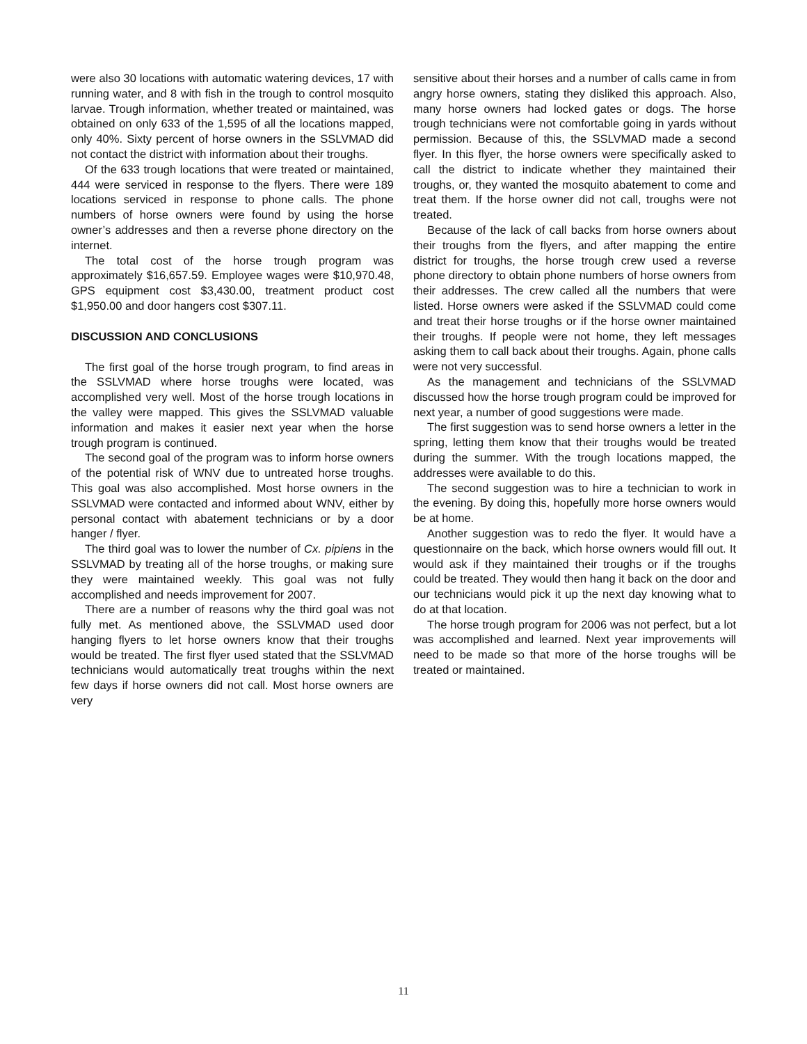were also 30 locations with automatic watering devices, 17 with running water, and 8 with fish in the trough to control mosquito larvae. Trough information, whether treated or maintained, was obtained on only 633 of the 1,595 of all the locations mapped, only 40%. Sixty percent of horse owners in the SSLVMAD did not contact the district with information about their troughs.
Of the 633 trough locations that were treated or maintained, 444 were serviced in response to the flyers. There were 189 locations serviced in response to phone calls. The phone numbers of horse owners were found by using the horse owner’s addresses and then a reverse phone directory on the internet.
The total cost of the horse trough program was approximately $16,657.59. Employee wages were $10,970.48, GPS equipment cost $3,430.00, treatment product cost $1,950.00 and door hangers cost $307.11.
DISCUSSION AND CONCLUSIONS
The first goal of the horse trough program, to find areas in the SSLVMAD where horse troughs were located, was accomplished very well. Most of the horse trough locations in the valley were mapped. This gives the SSLVMAD valuable information and makes it easier next year when the horse trough program is continued.
The second goal of the program was to inform horse owners of the potential risk of WNV due to untreated horse troughs. This goal was also accomplished. Most horse owners in the SSLVMAD were contacted and informed about WNV, either by personal contact with abatement technicians or by a door hanger / flyer.
The third goal was to lower the number of Cx. pipiens in the SSLVMAD by treating all of the horse troughs, or making sure they were maintained weekly. This goal was not fully accomplished and needs improvement for 2007.
There are a number of reasons why the third goal was not fully met. As mentioned above, the SSLVMAD used door hanging flyers to let horse owners know that their troughs would be treated. The first flyer used stated that the SSLVMAD technicians would automatically treat troughs within the next few days if horse owners did not call. Most horse owners are very
sensitive about their horses and a number of calls came in from angry horse owners, stating they disliked this approach. Also, many horse owners had locked gates or dogs. The horse trough technicians were not comfortable going in yards without permission. Because of this, the SSLVMAD made a second flyer. In this flyer, the horse owners were specifically asked to call the district to indicate whether they maintained their troughs, or, they wanted the mosquito abatement to come and treat them. If the horse owner did not call, troughs were not treated.
Because of the lack of call backs from horse owners about their troughs from the flyers, and after mapping the entire district for troughs, the horse trough crew used a reverse phone directory to obtain phone numbers of horse owners from their addresses. The crew called all the numbers that were listed. Horse owners were asked if the SSLVMAD could come and treat their horse troughs or if the horse owner maintained their troughs. If people were not home, they left messages asking them to call back about their troughs. Again, phone calls were not very successful.
As the management and technicians of the SSLVMAD discussed how the horse trough program could be improved for next year, a number of good suggestions were made.
The first suggestion was to send horse owners a letter in the spring, letting them know that their troughs would be treated during the summer. With the trough locations mapped, the addresses were available to do this.
The second suggestion was to hire a technician to work in the evening. By doing this, hopefully more horse owners would be at home.
Another suggestion was to redo the flyer. It would have a questionnaire on the back, which horse owners would fill out. It would ask if they maintained their troughs or if the troughs could be treated. They would then hang it back on the door and our technicians would pick it up the next day knowing what to do at that location.
The horse trough program for 2006 was not perfect, but a lot was accomplished and learned. Next year improvements will need to be made so that more of the horse troughs will be treated or maintained.
11